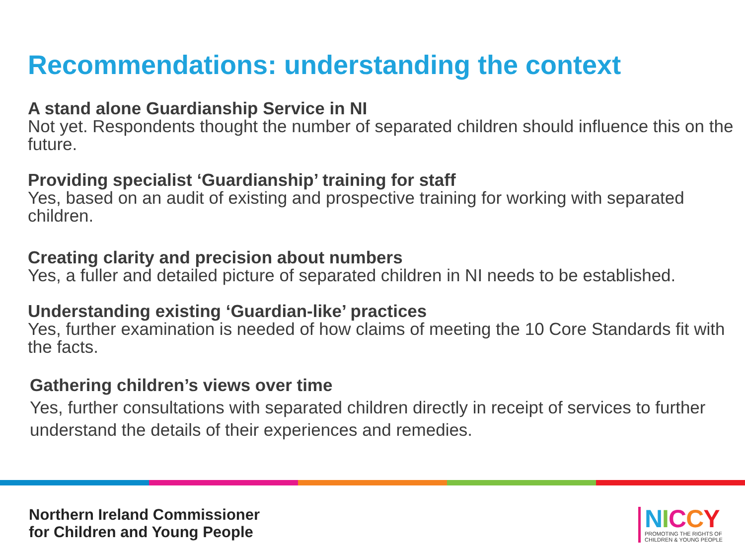Recommendations: understanding the context
A stand alone Guardianship Service in NI
Not yet. Respondents thought the number of separated children should influence this on the future.
Providing specialist ‘Guardianship’ training for staff
Yes, based on an audit of existing and prospective training for working with separated children.
Creating clarity and precision about numbers
Yes, a fuller and detailed picture of separated children in NI needs to be established.
Understanding existing ‘Guardian-like’ practices
Yes, further examination is needed of how claims of meeting the 10 Core Standards fit with the facts.
Gathering children’s views over time
Yes, further consultations with separated children directly in receipt of services to further understand the details of their experiences and remedies.
Northern Ireland Commissioner
for Children and Young People
NICCY
PROMOTING THE RIGHTS OF
CHILDREN & YOUNG PEOPLE